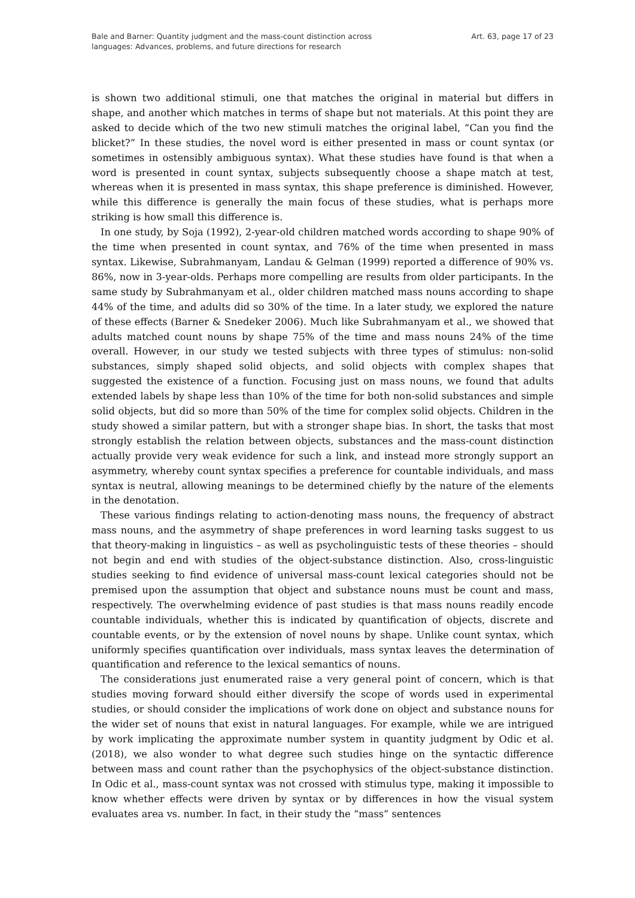Bale and Barner: Quantity judgment and the mass-count distinction across languages: Advances, problems, and future directions for research
Art. 63, page 17 of 23
is shown two additional stimuli, one that matches the original in material but differs in shape, and another which matches in terms of shape but not materials. At this point they are asked to decide which of the two new stimuli matches the original label, “Can you find the blicket?” In these studies, the novel word is either presented in mass or count syntax (or sometimes in ostensibly ambiguous syntax). What these studies have found is that when a word is presented in count syntax, subjects subsequently choose a shape match at test, whereas when it is presented in mass syntax, this shape preference is diminished. However, while this difference is generally the main focus of these studies, what is perhaps more striking is how small this difference is.
In one study, by Soja (1992), 2-year-old children matched words according to shape 90% of the time when presented in count syntax, and 76% of the time when presented in mass syntax. Likewise, Subrahmanyam, Landau & Gelman (1999) reported a difference of 90% vs. 86%, now in 3-year-olds. Perhaps more compelling are results from older participants. In the same study by Subrahmanyam et al., older children matched mass nouns according to shape 44% of the time, and adults did so 30% of the time. In a later study, we explored the nature of these effects (Barner & Snedeker 2006). Much like Subrahmanyam et al., we showed that adults matched count nouns by shape 75% of the time and mass nouns 24% of the time overall. However, in our study we tested subjects with three types of stimulus: non-solid substances, simply shaped solid objects, and solid objects with complex shapes that suggested the existence of a function. Focusing just on mass nouns, we found that adults extended labels by shape less than 10% of the time for both non-solid substances and simple solid objects, but did so more than 50% of the time for complex solid objects. Children in the study showed a similar pattern, but with a stronger shape bias. In short, the tasks that most strongly establish the relation between objects, substances and the mass-count distinction actually provide very weak evidence for such a link, and instead more strongly support an asymmetry, whereby count syntax specifies a preference for countable individuals, and mass syntax is neutral, allowing meanings to be determined chiefly by the nature of the elements in the denotation.
These various findings relating to action-denoting mass nouns, the frequency of abstract mass nouns, and the asymmetry of shape preferences in word learning tasks suggest to us that theory-making in linguistics – as well as psycholinguistic tests of these theories – should not begin and end with studies of the object-substance distinction. Also, cross-linguistic studies seeking to find evidence of universal mass-count lexical categories should not be premised upon the assumption that object and substance nouns must be count and mass, respectively. The overwhelming evidence of past studies is that mass nouns readily encode countable individuals, whether this is indicated by quantification of objects, discrete and countable events, or by the extension of novel nouns by shape. Unlike count syntax, which uniformly specifies quantification over individuals, mass syntax leaves the determination of quantification and reference to the lexical semantics of nouns.
The considerations just enumerated raise a very general point of concern, which is that studies moving forward should either diversify the scope of words used in experimental studies, or should consider the implications of work done on object and substance nouns for the wider set of nouns that exist in natural languages. For example, while we are intrigued by work implicating the approximate number system in quantity judgment by Odic et al. (2018), we also wonder to what degree such studies hinge on the syntactic difference between mass and count rather than the psychophysics of the object-substance distinction. In Odic et al., mass-count syntax was not crossed with stimulus type, making it impossible to know whether effects were driven by syntax or by differences in how the visual system evaluates area vs. number. In fact, in their study the “mass” sentences